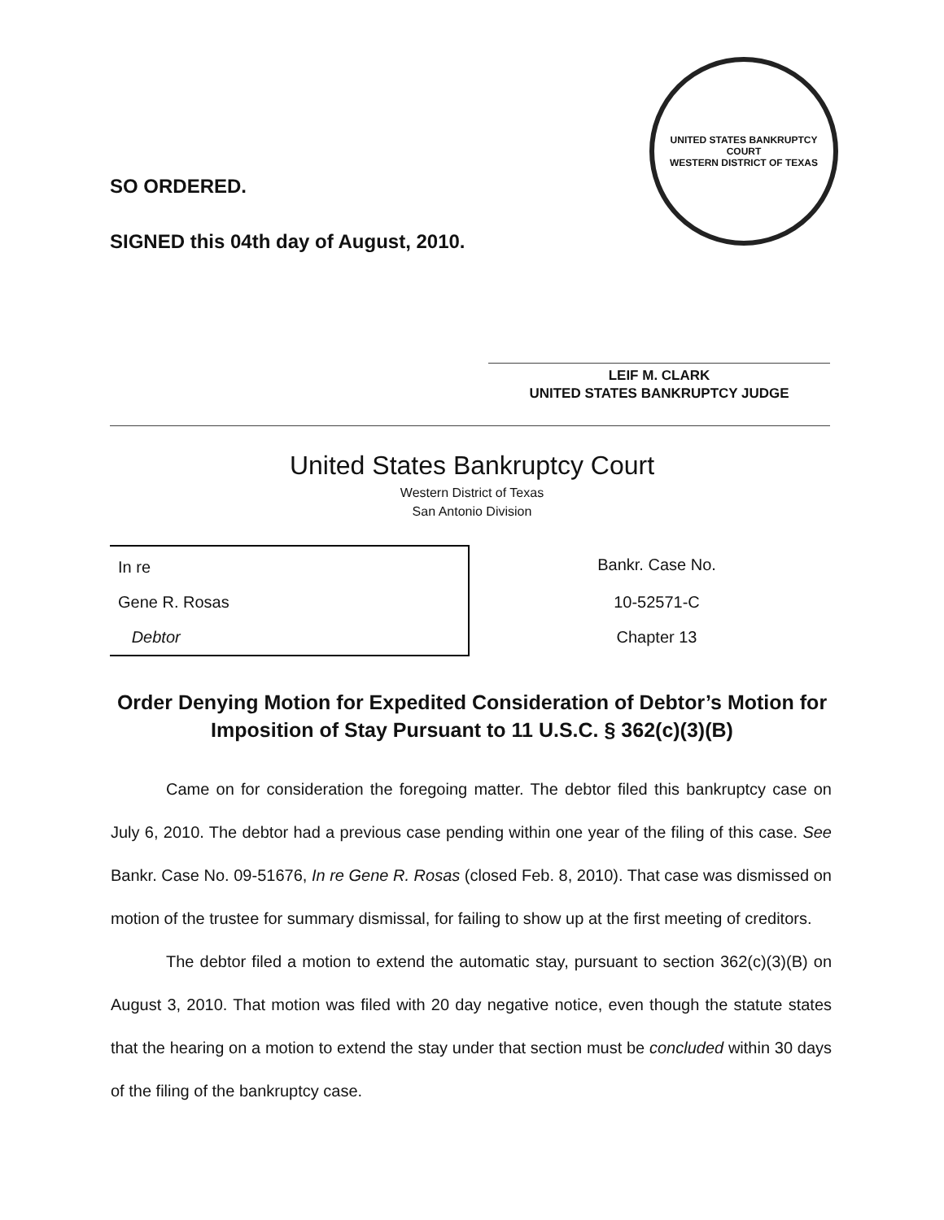SO ORDERED.
SIGNED this 04th day of August, 2010.
UNITED STATES BANKRUPTCY COURT
WESTERN DISTRICT OF TEXAS
LEIF M. CLARK
UNITED STATES BANKRUPTCY JUDGE
United States Bankruptcy Court
Western District of Texas
San Antonio Division
| In re | Bankr. Case No. |
| Gene R. Rosas | 10-52571-C |
| Debtor | Chapter 13 |
Order Denying Motion for Expedited Consideration of Debtor’s Motion for Imposition of Stay Pursuant to 11 U.S.C. § 362(c)(3)(B)
Came on for consideration the foregoing matter. The debtor filed this bankruptcy case on July 6, 2010. The debtor had a previous case pending within one year of the filing of this case. See Bankr. Case No. 09-51676, In re Gene R. Rosas (closed Feb. 8, 2010). That case was dismissed on motion of the trustee for summary dismissal, for failing to show up at the first meeting of creditors.
The debtor filed a motion to extend the automatic stay, pursuant to section 362(c)(3)(B) on August 3, 2010. That motion was filed with 20 day negative notice, even though the statute states that the hearing on a motion to extend the stay under that section must be concluded within 30 days of the filing of the bankruptcy case.